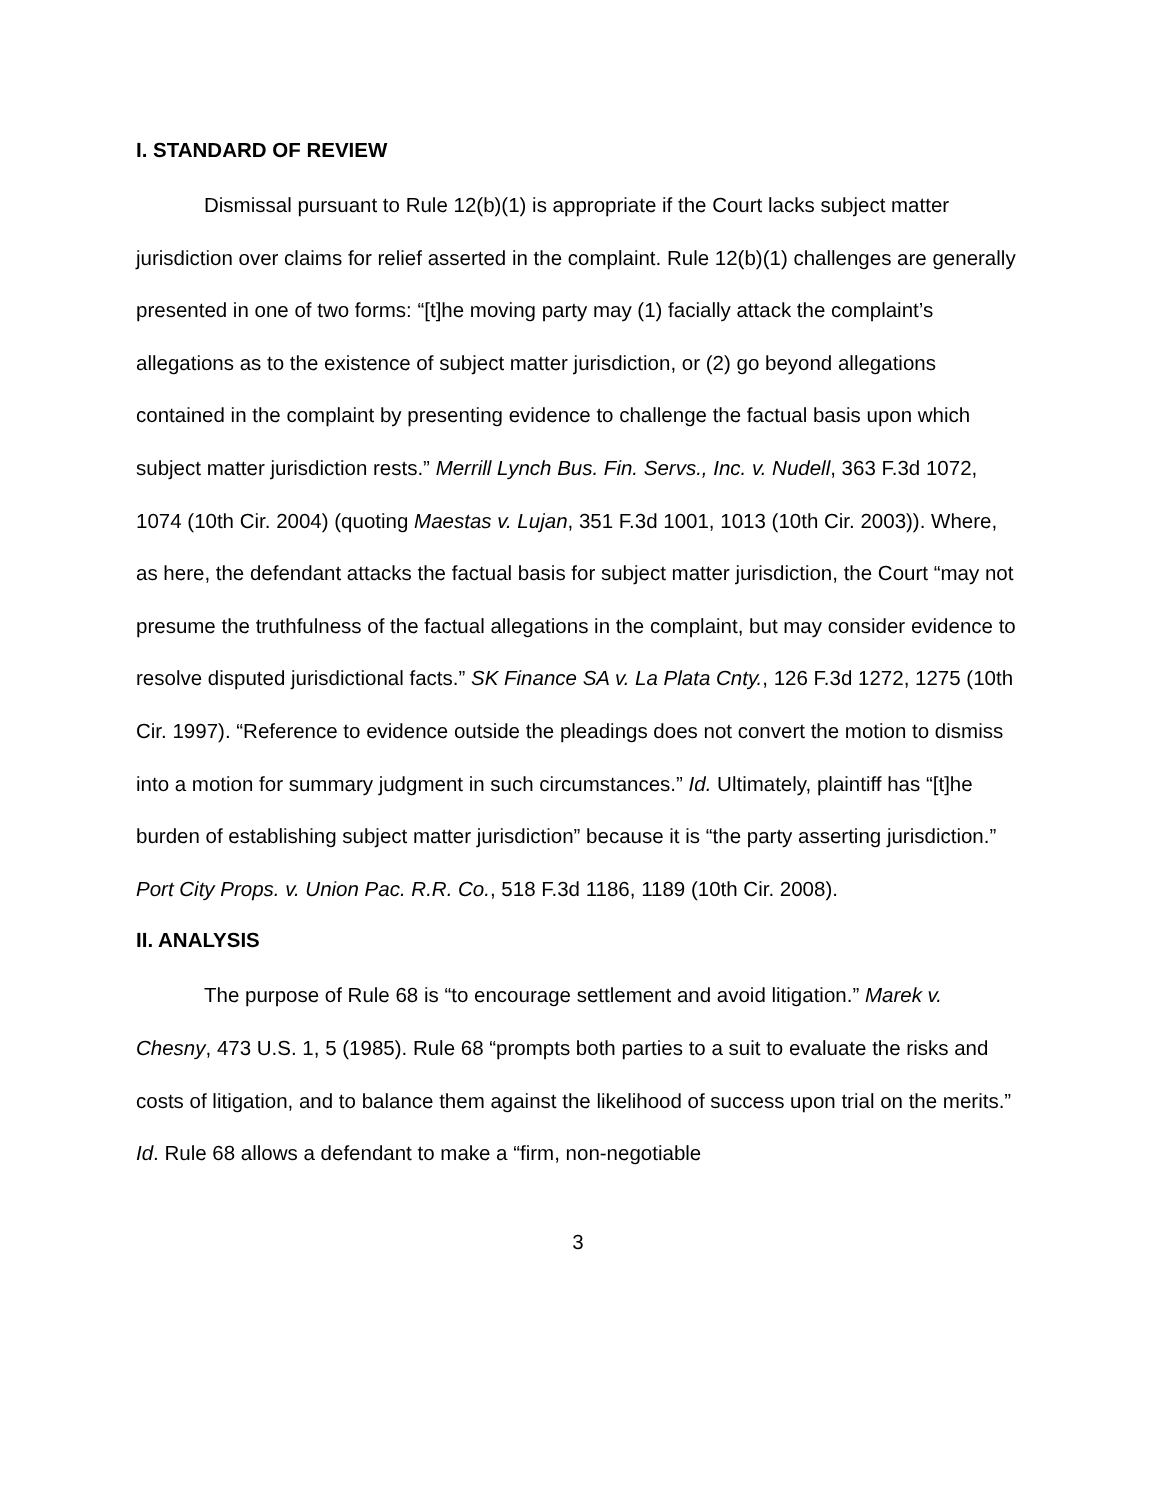I. STANDARD OF REVIEW
Dismissal pursuant to Rule 12(b)(1) is appropriate if the Court lacks subject matter jurisdiction over claims for relief asserted in the complaint. Rule 12(b)(1) challenges are generally presented in one of two forms: “[t]he moving party may (1) facially attack the complaint’s allegations as to the existence of subject matter jurisdiction, or (2) go beyond allegations contained in the complaint by presenting evidence to challenge the factual basis upon which subject matter jurisdiction rests.” Merrill Lynch Bus. Fin. Servs., Inc. v. Nudell, 363 F.3d 1072, 1074 (10th Cir. 2004) (quoting Maestas v. Lujan, 351 F.3d 1001, 1013 (10th Cir. 2003)). Where, as here, the defendant attacks the factual basis for subject matter jurisdiction, the Court “may not presume the truthfulness of the factual allegations in the complaint, but may consider evidence to resolve disputed jurisdictional facts.” SK Finance SA v. La Plata Cnty., 126 F.3d 1272, 1275 (10th Cir. 1997). “Reference to evidence outside the pleadings does not convert the motion to dismiss into a motion for summary judgment in such circumstances.” Id. Ultimately, plaintiff has “[t]he burden of establishing subject matter jurisdiction” because it is “the party asserting jurisdiction.” Port City Props. v. Union Pac. R.R. Co., 518 F.3d 1186, 1189 (10th Cir. 2008).
II. ANALYSIS
The purpose of Rule 68 is “to encourage settlement and avoid litigation.” Marek v. Chesny, 473 U.S. 1, 5 (1985). Rule 68 “prompts both parties to a suit to evaluate the risks and costs of litigation, and to balance them against the likelihood of success upon trial on the merits.” Id. Rule 68 allows a defendant to make a “firm, non-negotiable
3